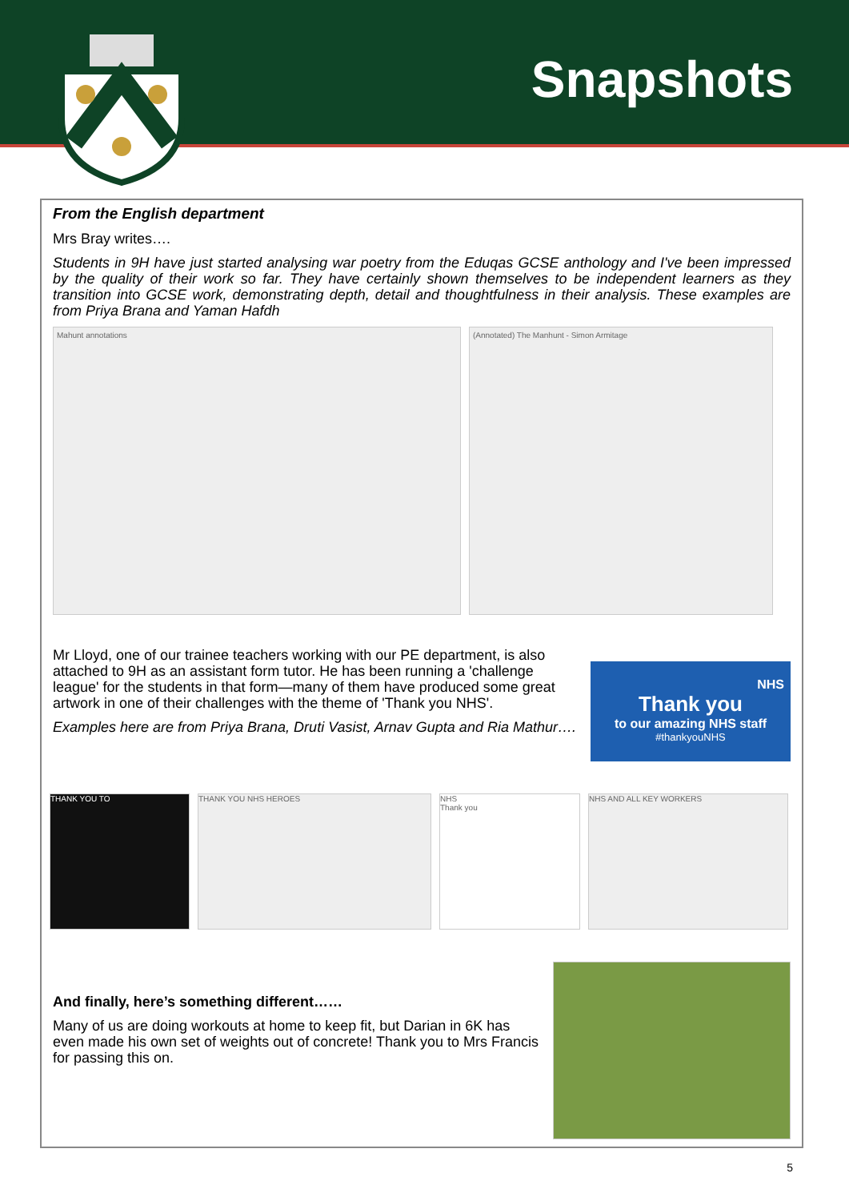Snapshots
From the English department
Mrs Bray writes….
Students in 9H have just started analysing war poetry from the Eduqas GCSE anthology and I've been impressed by the quality of their work so far. They have certainly shown themselves to be independent learners as they transition into GCSE work, demonstrating depth, detail and thoughtfulness in their analysis. These examples are from Priya Brana and Yaman Hafdh
Mahunt annotations (Annotated) The Manhunt - Simon Armitage
Mr Lloyd, one of our trainee teachers working with our PE department, is also attached to 9H as an assistant form tutor. He has been running a 'challenge league' for the students in that form—many of them have produced some great artwork in one of their challenges with the theme of 'Thank you NHS'.
Examples here are from Priya Brana, Druti Vasist, Arnav Gupta and Ria Mathur….
NHS
Thank you
to our amazing NHS staff
#thankyouNHS
THANK YOU TO THANK YOU NHS HEROES NHS
Thank you
NHS AND ALL KEY WORKERS
And finally, here’s something different……
Many of us are doing workouts at home to keep fit, but Darian in 6K has even made his own set of weights out of concrete! Thank you to Mrs Francis for passing this on.
5